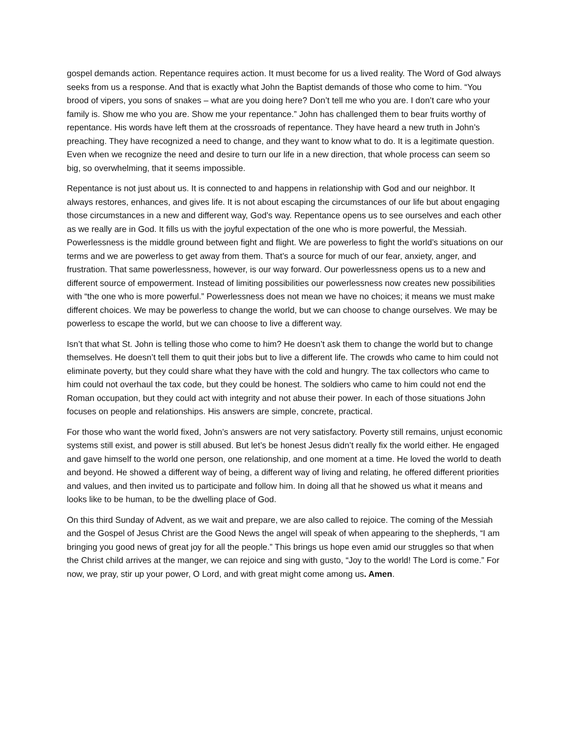gospel demands action. Repentance requires action. It must become for us a lived reality. The Word of God always seeks from us a response. And that is exactly what John the Baptist demands of those who come to him. “You brood of vipers, you sons of snakes – what are you doing here? Don’t tell me who you are. I don’t care who your family is. Show me who you are. Show me your repentance.” John has challenged them to bear fruits worthy of repentance. His words have left them at the crossroads of repentance. They have heard a new truth in John’s preaching. They have recognized a need to change, and they want to know what to do. It is a legitimate question. Even when we recognize the need and desire to turn our life in a new direction, that whole process can seem so big, so overwhelming, that it seems impossible.
Repentance is not just about us. It is connected to and happens in relationship with God and our neighbor. It always restores, enhances, and gives life. It is not about escaping the circumstances of our life but about engaging those circumstances in a new and different way, God’s way. Repentance opens us to see ourselves and each other as we really are in God. It fills us with the joyful expectation of the one who is more powerful, the Messiah. Powerlessness is the middle ground between fight and flight. We are powerless to fight the world’s situations on our terms and we are powerless to get away from them. That’s a source for much of our fear, anxiety, anger, and frustration. That same powerlessness, however, is our way forward. Our powerlessness opens us to a new and different source of empowerment. Instead of limiting possibilities our powerlessness now creates new possibilities with “the one who is more powerful.” Powerlessness does not mean we have no choices; it means we must make different choices. We may be powerless to change the world, but we can choose to change ourselves. We may be powerless to escape the world, but we can choose to live a different way.
Isn’t that what St. John is telling those who come to him? He doesn’t ask them to change the world but to change themselves. He doesn’t tell them to quit their jobs but to live a different life. The crowds who came to him could not eliminate poverty, but they could share what they have with the cold and hungry. The tax collectors who came to him could not overhaul the tax code, but they could be honest. The soldiers who came to him could not end the Roman occupation, but they could act with integrity and not abuse their power. In each of those situations John focuses on people and relationships. His answers are simple, concrete, practical.
For those who want the world fixed, John’s answers are not very satisfactory. Poverty still remains, unjust economic systems still exist, and power is still abused. But let’s be honest Jesus didn’t really fix the world either. He engaged and gave himself to the world one person, one relationship, and one moment at a time. He loved the world to death and beyond. He showed a different way of being, a different way of living and relating, he offered different priorities and values, and then invited us to participate and follow him. In doing all that he showed us what it means and looks like to be human, to be the dwelling place of God.
On this third Sunday of Advent, as we wait and prepare, we are also called to rejoice. The coming of the Messiah and the Gospel of Jesus Christ are the Good News the angel will speak of when appearing to the shepherds, “I am bringing you good news of great joy for all the people.” This brings us hope even amid our struggles so that when the Christ child arrives at the manger, we can rejoice and sing with gusto, “Joy to the world! The Lord is come.” For now, we pray, stir up your power, O Lord, and with great might come among us. Amen.